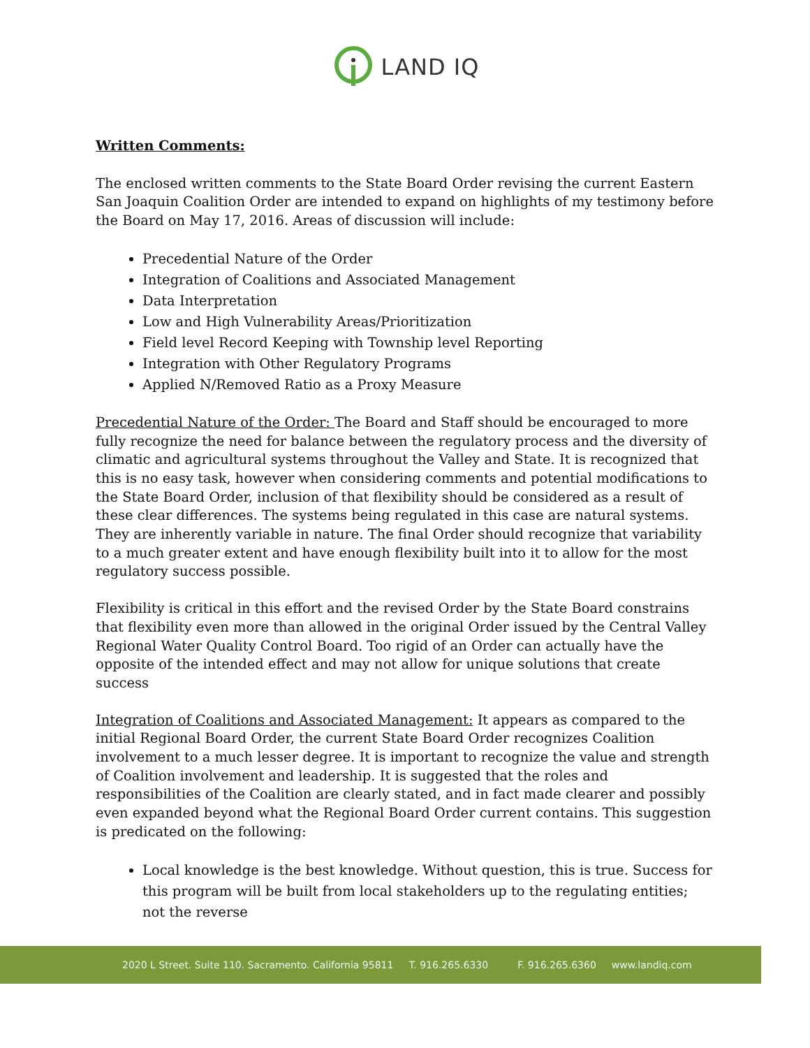LAND IQ
Written Comments:
The enclosed written comments to the State Board Order revising the current Eastern San Joaquin Coalition Order are intended to expand on highlights of my testimony before the Board on May 17, 2016. Areas of discussion will include:
Precedential Nature of the Order
Integration of Coalitions and Associated Management
Data Interpretation
Low and High Vulnerability Areas/Prioritization
Field level Record Keeping with Township level Reporting
Integration with Other Regulatory Programs
Applied N/Removed Ratio as a Proxy Measure
Precedential Nature of the Order: The Board and Staff should be encouraged to more fully recognize the need for balance between the regulatory process and the diversity of climatic and agricultural systems throughout the Valley and State. It is recognized that this is no easy task, however when considering comments and potential modifications to the State Board Order, inclusion of that flexibility should be considered as a result of these clear differences. The systems being regulated in this case are natural systems. They are inherently variable in nature. The final Order should recognize that variability to a much greater extent and have enough flexibility built into it to allow for the most regulatory success possible.
Flexibility is critical in this effort and the revised Order by the State Board constrains that flexibility even more than allowed in the original Order issued by the Central Valley Regional Water Quality Control Board. Too rigid of an Order can actually have the opposite of the intended effect and may not allow for unique solutions that create success
Integration of Coalitions and Associated Management: It appears as compared to the initial Regional Board Order, the current State Board Order recognizes Coalition involvement to a much lesser degree. It is important to recognize the value and strength of Coalition involvement and leadership. It is suggested that the roles and responsibilities of the Coalition are clearly stated, and in fact made clearer and possibly even expanded beyond what the Regional Board Order current contains. This suggestion is predicated on the following:
Local knowledge is the best knowledge. Without question, this is true. Success for this program will be built from local stakeholders up to the regulating entities; not the reverse
2020 L Street. Suite 110. Sacramento. California 95811 T. 916.265.6330 F. 916.265.6360 www.landiq.com